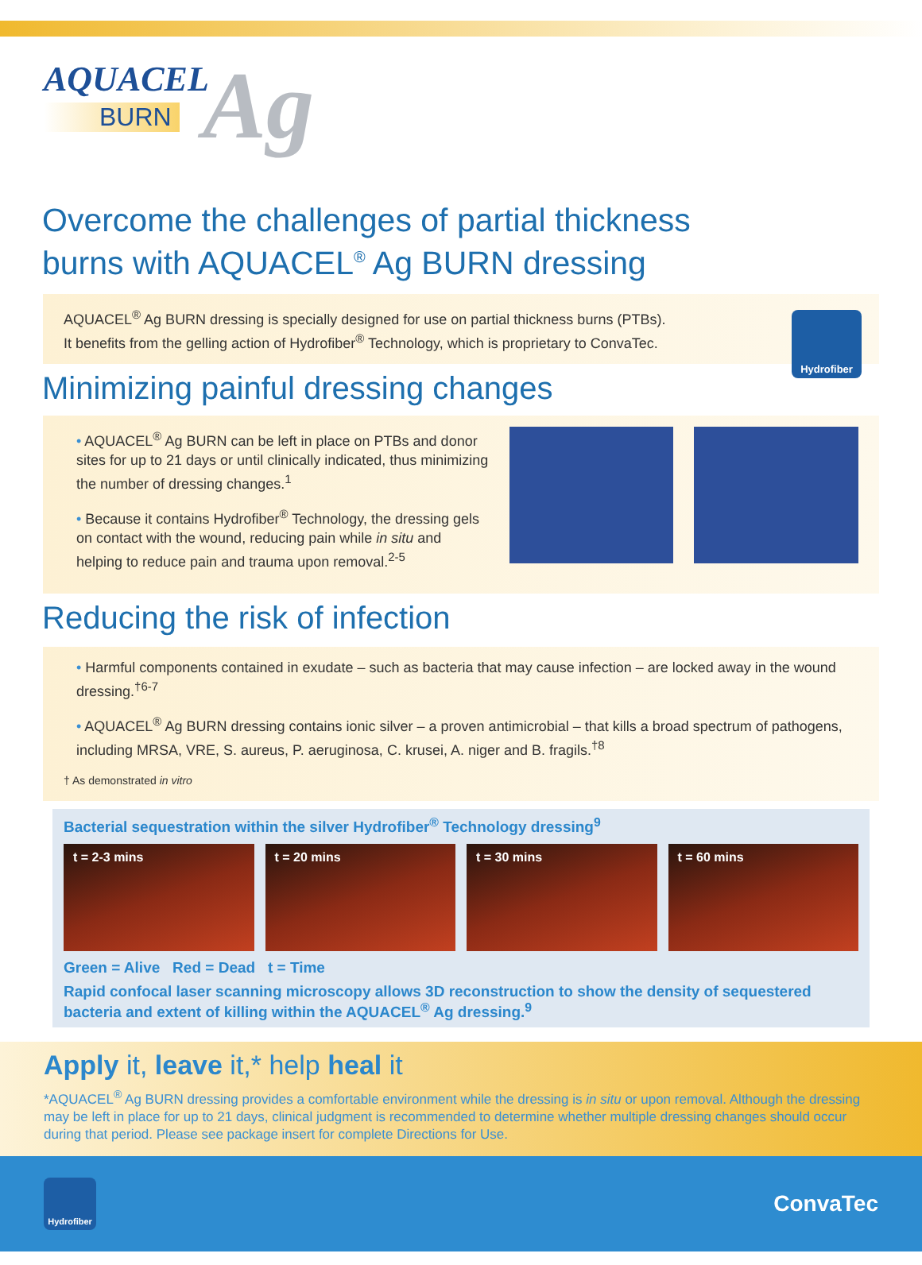AQUACEL
BURN
Ag
Overcome the challenges of partial thickness
burns with AQUACEL<sup>®</sup> Ag BURN dressing
AQUACEL<sup>®</sup> Ag BURN dressing is specially designed for use on partial thickness burns (PTBs).
It benefits from the gelling action of Hydrofiber<sup>®</sup> Technology, which is proprietary to ConvaTec.
Hydrofiber
Minimizing painful dressing changes
• AQUACEL<sup>®</sup> Ag BURN can be left in place on PTBs and donor sites for up to 21 days or until clinically indicated, thus minimizing the number of dressing changes.<sup>1</sup>
• Because it contains Hydrofiber<sup>®</sup> Technology, the dressing gels on contact with the wound, reducing pain while in situ and helping to reduce pain and trauma upon removal.<sup>2-5</sup>
Reducing the risk of infection
• Harmful components contained in exudate – such as bacteria that may cause infection – are locked away in the wound dressing.<sup>†6-7</sup>
• AQUACEL<sup>®</sup> Ag BURN dressing contains ionic silver – a proven antimicrobial – that kills a broad spectrum of pathogens, including MRSA, VRE, S. aureus, P. aeruginosa, C. krusei, A. niger and B. fragils.<sup>†8</sup>
† As demonstrated in vitro
Bacterial sequestration within the silver Hydrofiber<sup>®</sup> Technology dressing<sup>9</sup>
t = 2-3 mins t = 20 mins t = 30 mins t = 60 mins
Green = Alive Red = Dead t = Time
Rapid confocal laser scanning microscopy allows 3D reconstruction to show the density of sequestered bacteria and extent of killing within the AQUACEL<sup>®</sup> Ag dressing.<sup>9</sup>
Apply it, leave it,* help heal it
*AQUACEL<sup>®</sup> Ag BURN dressing provides a comfortable environment while the dressing is in situ or upon removal. Although the dressing may be left in place for up to 21 days, clinical judgment is recommended to determine whether multiple dressing changes should occur during that period. Please see package insert for complete Directions for Use.
Hydrofiber
ConvaTec